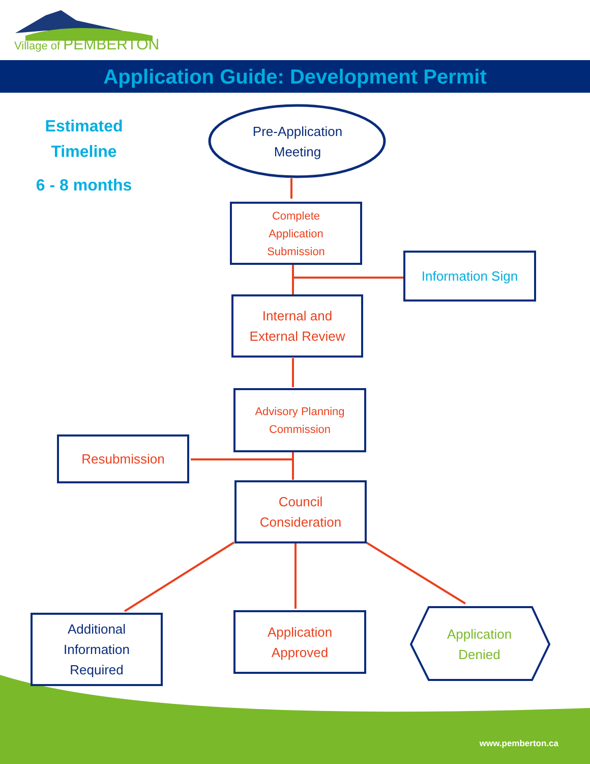Village of PEMBERTON
Application Guide: Development Permit
Estimated
Timeline
6 - 8 months
Pre-Application
Meeting
Complete
Application
Submission
Information Sign
Internal and
External Review
Advisory Planning
Commission
Resubmission
Council
Consideration
Additional
Information
Required
Application
Approved
Application
Denied
www.pemberton.ca